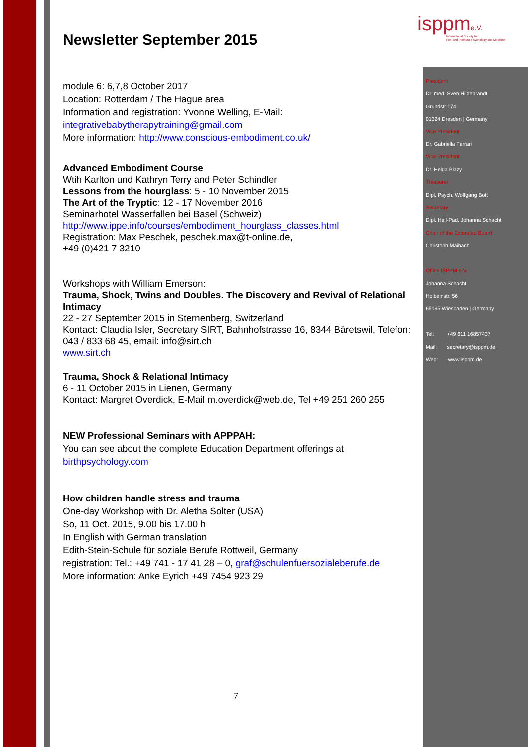isppme.V.
International Society for
Pre- and Perinatal Psychology and Medicine
Newsletter September 2015
module 6: 6,7,8 October 2017
Location: Rotterdam / The Hague area
Information and registration: Yvonne Welling, E-Mail:
integrativebabytherapytraining@gmail.com
More information: http://www.conscious-embodiment.co.uk/
Advanced Embodiment Course
Wtih Karlton und Kathryn Terry and Peter Schindler
Lessons from the hourglass: 5 - 10 November 2015
The Art of the Tryptic: 12 - 17 November 2016
Seminarhotel Wasserfallen bei Basel (Schweiz)
http://www.ippe.info/courses/embodiment_hourglass_classes.html
Registration: Max Peschek, peschek.max@t-online.de,
+49 (0)421 7 3210
Workshops with William Emerson:
Trauma, Shock, Twins and Doubles. The Discovery and Revival of Relational Intimacy
22 - 27 September 2015 in Sternenberg, Switzerland
Kontact: Claudia Isler, Secretary SIRT, Bahnhofstrasse 16, 8344 Bäretswil, Telefon: 043 / 833 68 45, email: info@sirt.ch
www.sirt.ch
Trauma, Shock & Relational Intimacy
6 - 11 October 2015 in Lienen, Germany
Kontact: Margret Overdick, E-Mail m.overdick@web.de, Tel +49 251 260 255
NEW Professional Seminars with APPPAH:
You can see about the complete Education Department offerings at
birthpsychology.com
How children handle stress and trauma
One-day Workshop with Dr. Aletha Solter (USA)
So, 11 Oct. 2015, 9.00 bis 17.00 h
In English with German translation
Edith-Stein-Schule für soziale Berufe Rottweil, Germany
registration: Tel.: +49 741 - 17 41 28 – 0, graf@schulenfuersozialeberufe.de
More information: Anke Eyrich +49 7454 923 29
President
Dr. med. Sven Hildebrandt
Grundstr.174
01324 Dresden | Germany
Vice President
Dr. Gabriella Ferrari
Vice President
Dr. Helga Blazy
Treasurer
Dipl. Psych. Wolfgang Bott
Secretary
Dipl. Heil-Päd. Johanna Schacht
Chair of the Extended Board
Christoph Maibach
Office ISPPM e.V.
Johanna Schacht
Holbeinstr. 56
65195 Wiesbaden | Germany
Tel: +49 611 16857437
Mail: secretary@isppm.de
Web: www.isppm.de
7